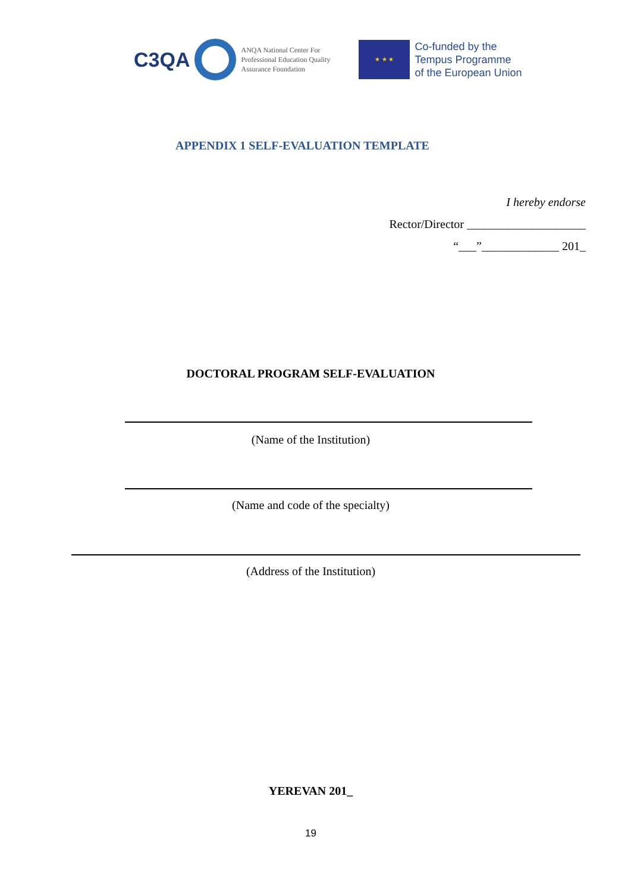C3QA
ANQA National Center For Professional Education Quality Assurance Foundation
★ ★ ★
Co-funded by the
Tempus Programme
of the European Union
APPENDIX 1 SELF-EVALUATION TEMPLATE
I hereby endorse
Rector/Director ____________________
“___”_____________ 201_
DOCTORAL PROGRAM SELF-EVALUATION
(Name of the Institution)
(Name and code of the specialty)
(Address of the Institution)
YEREVAN 201_
19